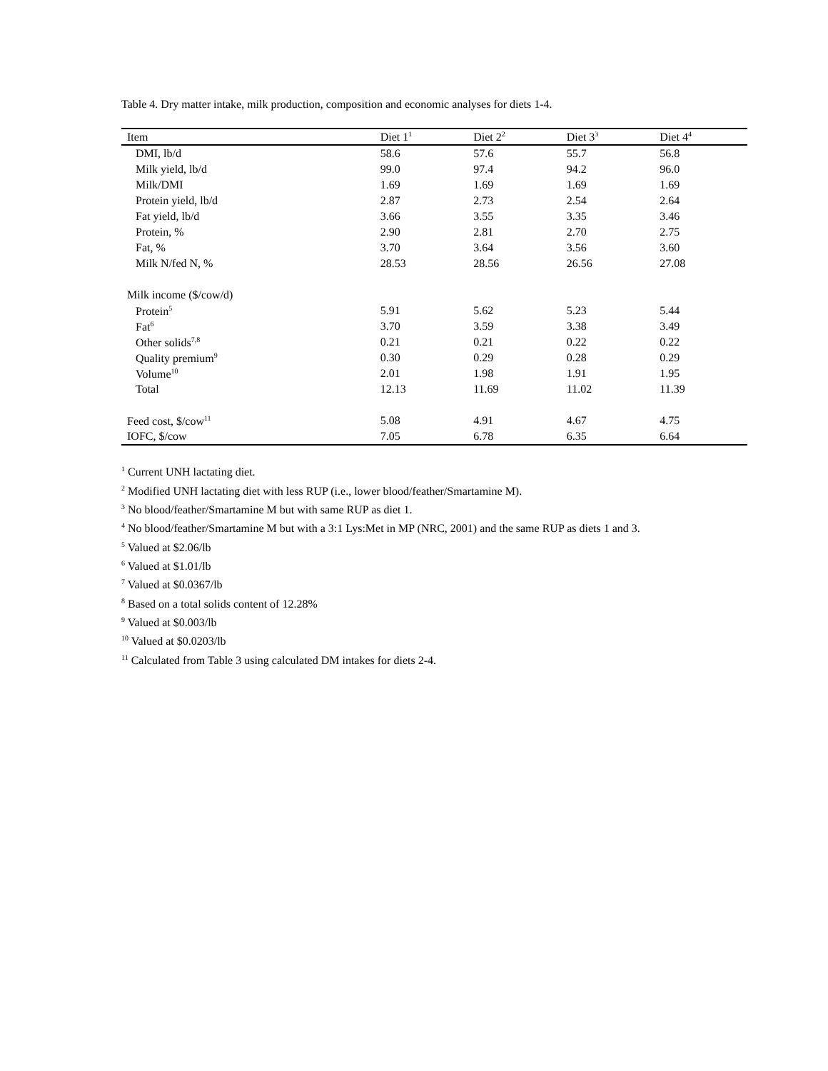Table 4. Dry matter intake, milk production, composition and economic analyses for diets 1-4.
| Item | Diet 1<sup>1</sup> | Diet 2<sup>2</sup> | Diet 3<sup>3</sup> | Diet 4<sup>4</sup> |
| --- | --- | --- | --- | --- |
| DMI, lb/d | 58.6 | 57.6 | 55.7 | 56.8 |
| Milk yield, lb/d | 99.0 | 97.4 | 94.2 | 96.0 |
| Milk/DMI | 1.69 | 1.69 | 1.69 | 1.69 |
| Protein yield, lb/d | 2.87 | 2.73 | 2.54 | 2.64 |
| Fat yield, lb/d | 3.66 | 3.55 | 3.35 | 3.46 |
| Protein, % | 2.90 | 2.81 | 2.70 | 2.75 |
| Fat, % | 3.70 | 3.64 | 3.56 | 3.60 |
| Milk N/fed N, % | 28.53 | 28.56 | 26.56 | 27.08 |
| Milk income ($/cow/d) | | | | |
| Protein<sup>5</sup> | 5.91 | 5.62 | 5.23 | 5.44 |
| Fat<sup>6</sup> | 3.70 | 3.59 | 3.38 | 3.49 |
| Other solids<sup>7,8</sup> | 0.21 | 0.21 | 0.22 | 0.22 |
| Quality premium<sup>9</sup> | 0.30 | 0.29 | 0.28 | 0.29 |
| Volume<sup>10</sup> | 2.01 | 1.98 | 1.91 | 1.95 |
| Total | 12.13 | 11.69 | 11.02 | 11.39 |
| Feed cost, $/cow<sup>11</sup> | 5.08 | 4.91 | 4.67 | 4.75 |
| IOFC, $/cow | 7.05 | 6.78 | 6.35 | 6.64 |
<sup>1</sup> Current UNH lactating diet.
<sup>2</sup> Modified UNH lactating diet with less RUP (i.e., lower blood/feather/Smartamine M).
<sup>3</sup> No blood/feather/Smartamine M but with same RUP as diet 1.
<sup>4</sup> No blood/feather/Smartamine M but with a 3:1 Lys:Met in MP (NRC, 2001) and the same RUP as diets 1 and 3.
<sup>5</sup> Valued at $2.06/lb
<sup>6</sup> Valued at $1.01/lb
<sup>7</sup> Valued at $0.0367/lb
<sup>8</sup> Based on a total solids content of 12.28%
<sup>9</sup> Valued at $0.003/lb
<sup>10</sup> Valued at $0.0203/lb
<sup>11</sup> Calculated from Table 3 using calculated DM intakes for diets 2-4.